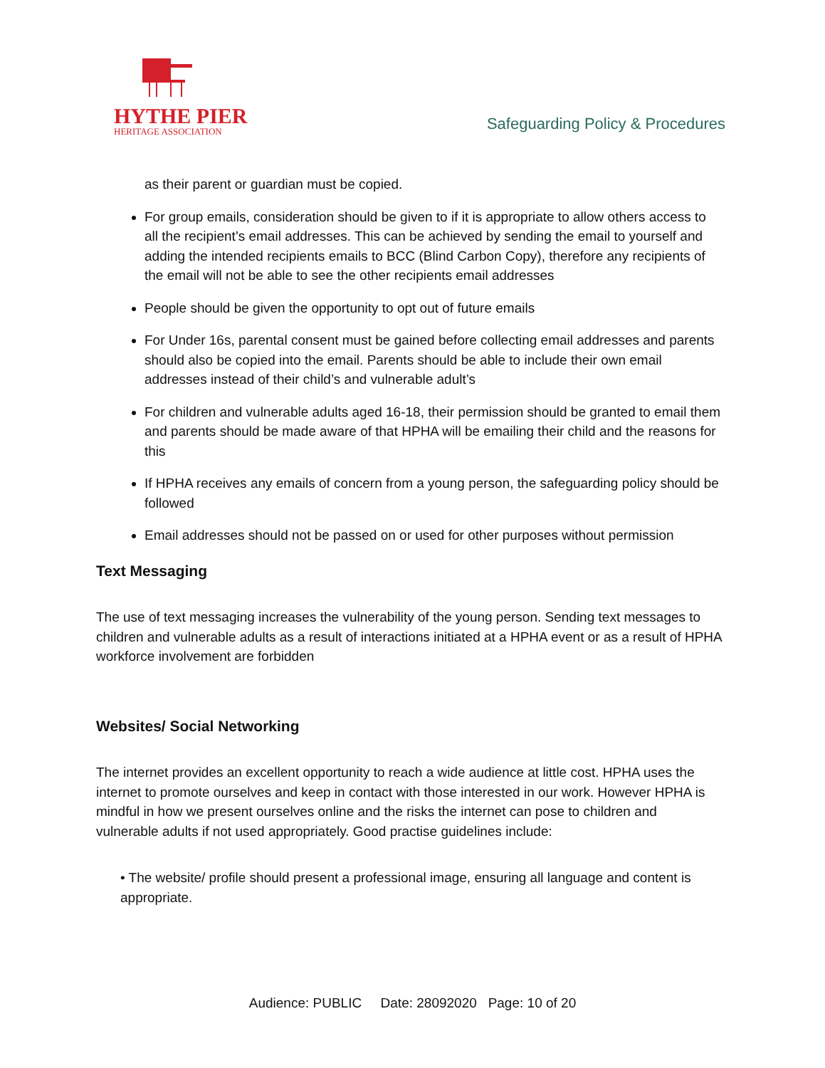HYTHE PIER
HERITAGE ASSOCIATION
Safeguarding Policy & Procedures
as their parent or guardian must be copied.
For group emails, consideration should be given to if it is appropriate to allow others access to all the recipient’s email addresses. This can be achieved by sending the email to yourself and adding the intended recipients emails to BCC (Blind Carbon Copy), therefore any recipients of the email will not be able to see the other recipients email addresses
People should be given the opportunity to opt out of future emails
For Under 16s, parental consent must be gained before collecting email addresses and parents should also be copied into the email. Parents should be able to include their own email addresses instead of their child’s and vulnerable adult’s
For children and vulnerable adults aged 16-18, their permission should be granted to email them and parents should be made aware of that HPHA will be emailing their child and the reasons for this
If HPHA receives any emails of concern from a young person, the safeguarding policy should be followed
Email addresses should not be passed on or used for other purposes without permission
Text Messaging
The use of text messaging increases the vulnerability of the young person. Sending text messages to children and vulnerable adults as a result of interactions initiated at a HPHA event or as a result of HPHA workforce involvement are forbidden
Websites/ Social Networking
The internet provides an excellent opportunity to reach a wide audience at little cost. HPHA uses the internet to promote ourselves and keep in contact with those interested in our work. However HPHA is mindful in how we present ourselves online and the risks the internet can pose to children and vulnerable adults if not used appropriately. Good practise guidelines include:
• The website/ profile should present a professional image, ensuring all language and content is appropriate.
Audience: PUBLIC Date: 28092020 Page: 10 of 20